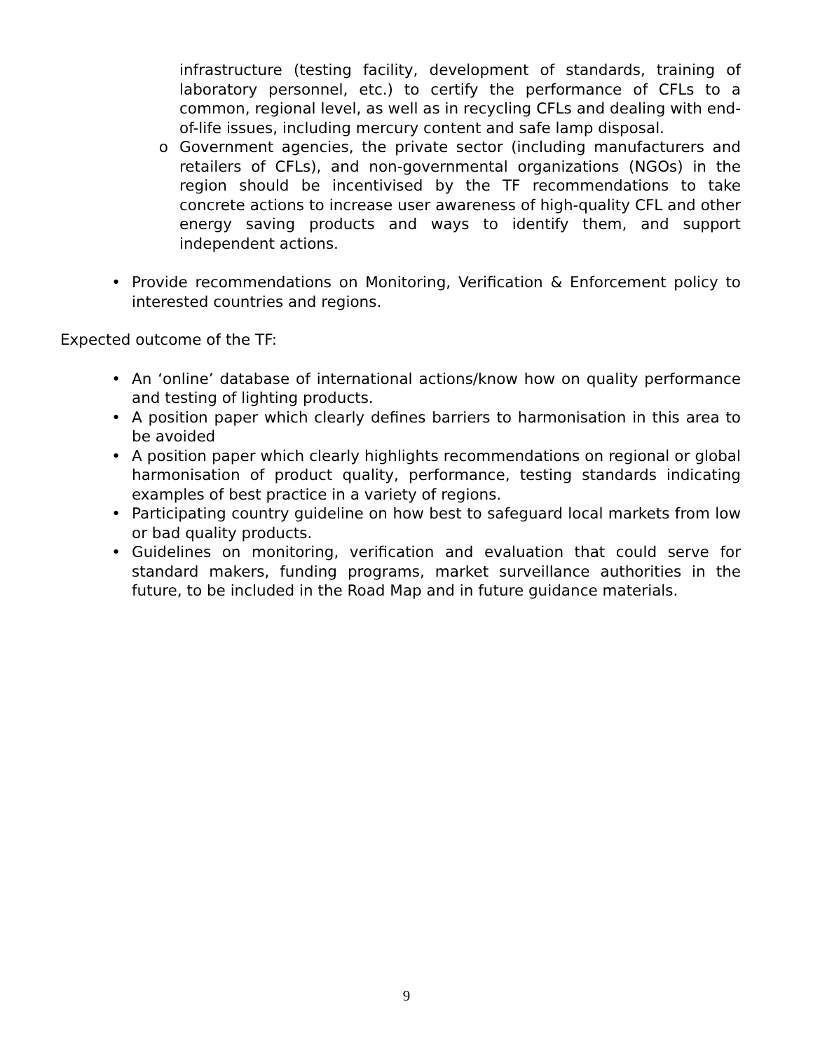infrastructure (testing facility, development of standards, training of laboratory personnel, etc.) to certify the performance of CFLs to a common, regional level, as well as in recycling CFLs and dealing with end-of-life issues, including mercury content and safe lamp disposal.
o Government agencies, the private sector (including manufacturers and retailers of CFLs), and non-governmental organizations (NGOs) in the region should be incentivised by the TF recommendations to take concrete actions to increase user awareness of high-quality CFL and other energy saving products and ways to identify them, and support independent actions.
• Provide recommendations on Monitoring, Verification & Enforcement policy to interested countries and regions.
Expected outcome of the TF:
• An ‘online’ database of international actions/know how on quality performance and testing of lighting products.
• A position paper which clearly defines barriers to harmonisation in this area to be avoided
• A position paper which clearly highlights recommendations on regional or global harmonisation of product quality, performance, testing standards indicating examples of best practice in a variety of regions.
• Participating country guideline on how best to safeguard local markets from low or bad quality products.
• Guidelines on monitoring, verification and evaluation that could serve for standard makers, funding programs, market surveillance authorities in the future, to be included in the Road Map and in future guidance materials.
9